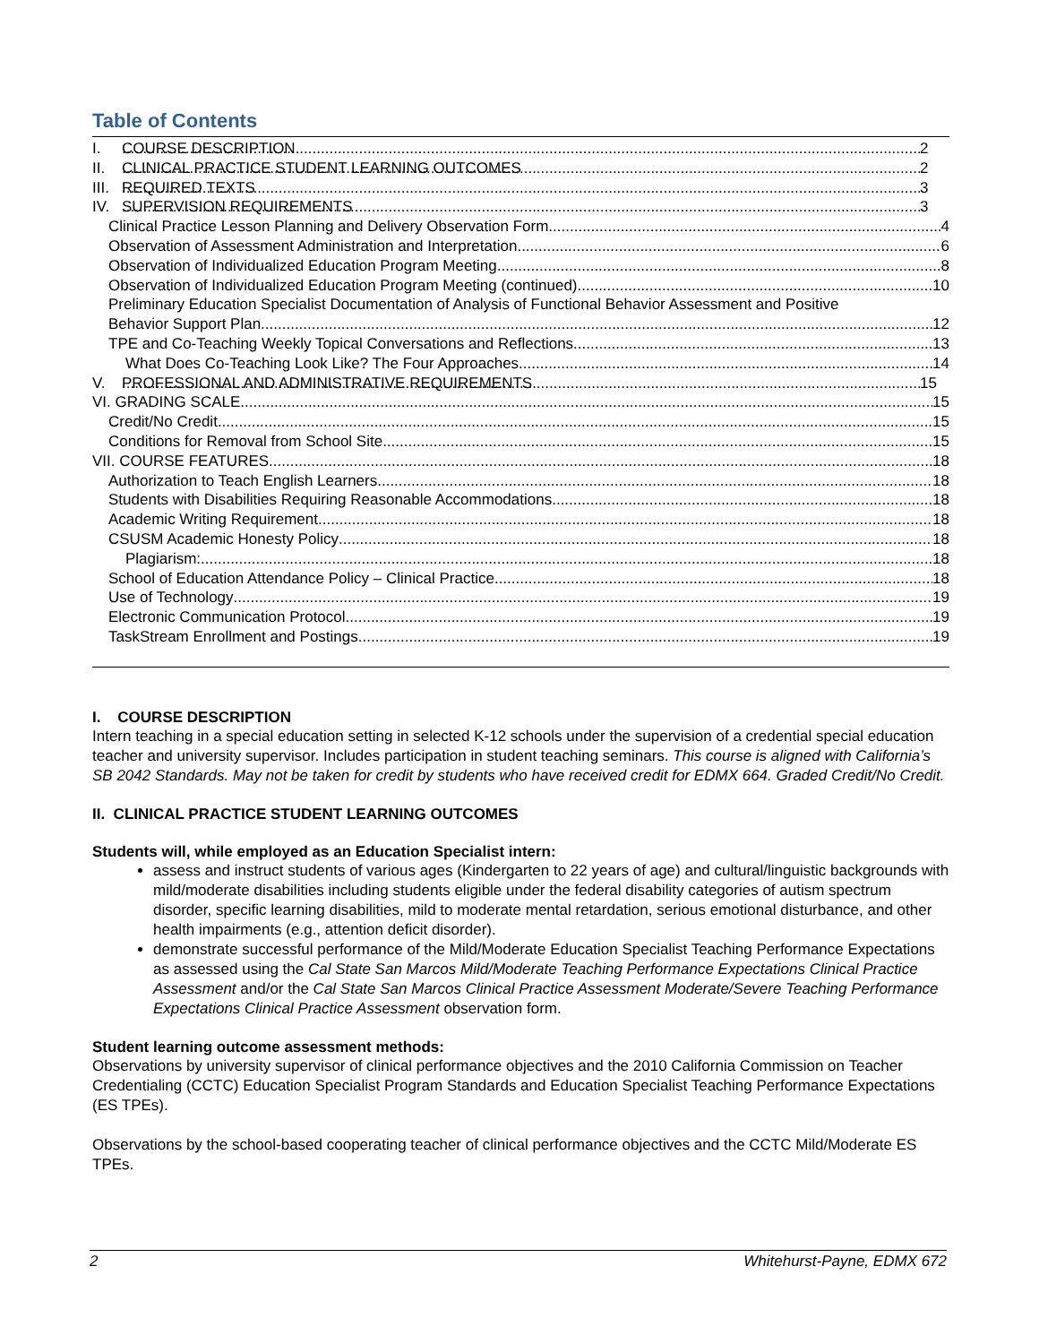Table of Contents
I. COURSE DESCRIPTION 2
II. CLINICAL PRACTICE STUDENT LEARNING OUTCOMES 2
III. REQUIRED TEXTS 3
IV. SUPERVISION REQUIREMENTS 3
Clinical Practice Lesson Planning and Delivery Observation Form 4
Observation of Assessment Administration and Interpretation 6
Observation of Individualized Education Program Meeting 8
Observation of Individualized Education Program Meeting (continued) 10
Preliminary Education Specialist Documentation of Analysis of Functional Behavior Assessment and Positive
Behavior Support Plan 12
TPE and Co-Teaching Weekly Topical Conversations and Reflections 13
What Does Co-Teaching Look Like? The Four Approaches 14
V. PROFESSIONAL AND ADMINISTRATIVE REQUIREMENTS 15
VI. GRADING SCALE 15
Credit/No Credit 15
Conditions for Removal from School Site 15
VII. COURSE FEATURES 18
Authorization to Teach English Learners 18
Students with Disabilities Requiring Reasonable Accommodations 18
Academic Writing Requirement 18
CSUSM Academic Honesty Policy 18
Plagiarism: 18
School of Education Attendance Policy – Clinical Practice 18
Use of Technology 19
Electronic Communication Protocol 19
TaskStream Enrollment and Postings 19
I. COURSE DESCRIPTION
Intern teaching in a special education setting in selected K-12 schools under the supervision of a credential special education teacher and university supervisor. Includes participation in student teaching seminars. This course is aligned with California’s SB 2042 Standards. May not be taken for credit by students who have received credit for EDMX 664. Graded Credit/No Credit.
II. CLINICAL PRACTICE STUDENT LEARNING OUTCOMES
Students will, while employed as an Education Specialist intern:
assess and instruct students of various ages (Kindergarten to 22 years of age) and cultural/linguistic backgrounds with mild/moderate disabilities including students eligible under the federal disability categories of autism spectrum disorder, specific learning disabilities, mild to moderate mental retardation, serious emotional disturbance, and other health impairments (e.g., attention deficit disorder).
demonstrate successful performance of the Mild/Moderate Education Specialist Teaching Performance Expectations as assessed using the Cal State San Marcos Mild/Moderate Teaching Performance Expectations Clinical Practice Assessment and/or the Cal State San Marcos Clinical Practice Assessment Moderate/Severe Teaching Performance Expectations Clinical Practice Assessment observation form.
Student learning outcome assessment methods:
Observations by university supervisor of clinical performance objectives and the 2010 California Commission on Teacher Credentialing (CCTC) Education Specialist Program Standards and Education Specialist Teaching Performance Expectations (ES TPEs).
Observations by the school-based cooperating teacher of clinical performance objectives and the CCTC Mild/Moderate ES TPEs.
2 Whitehurst-Payne, EDMX 672